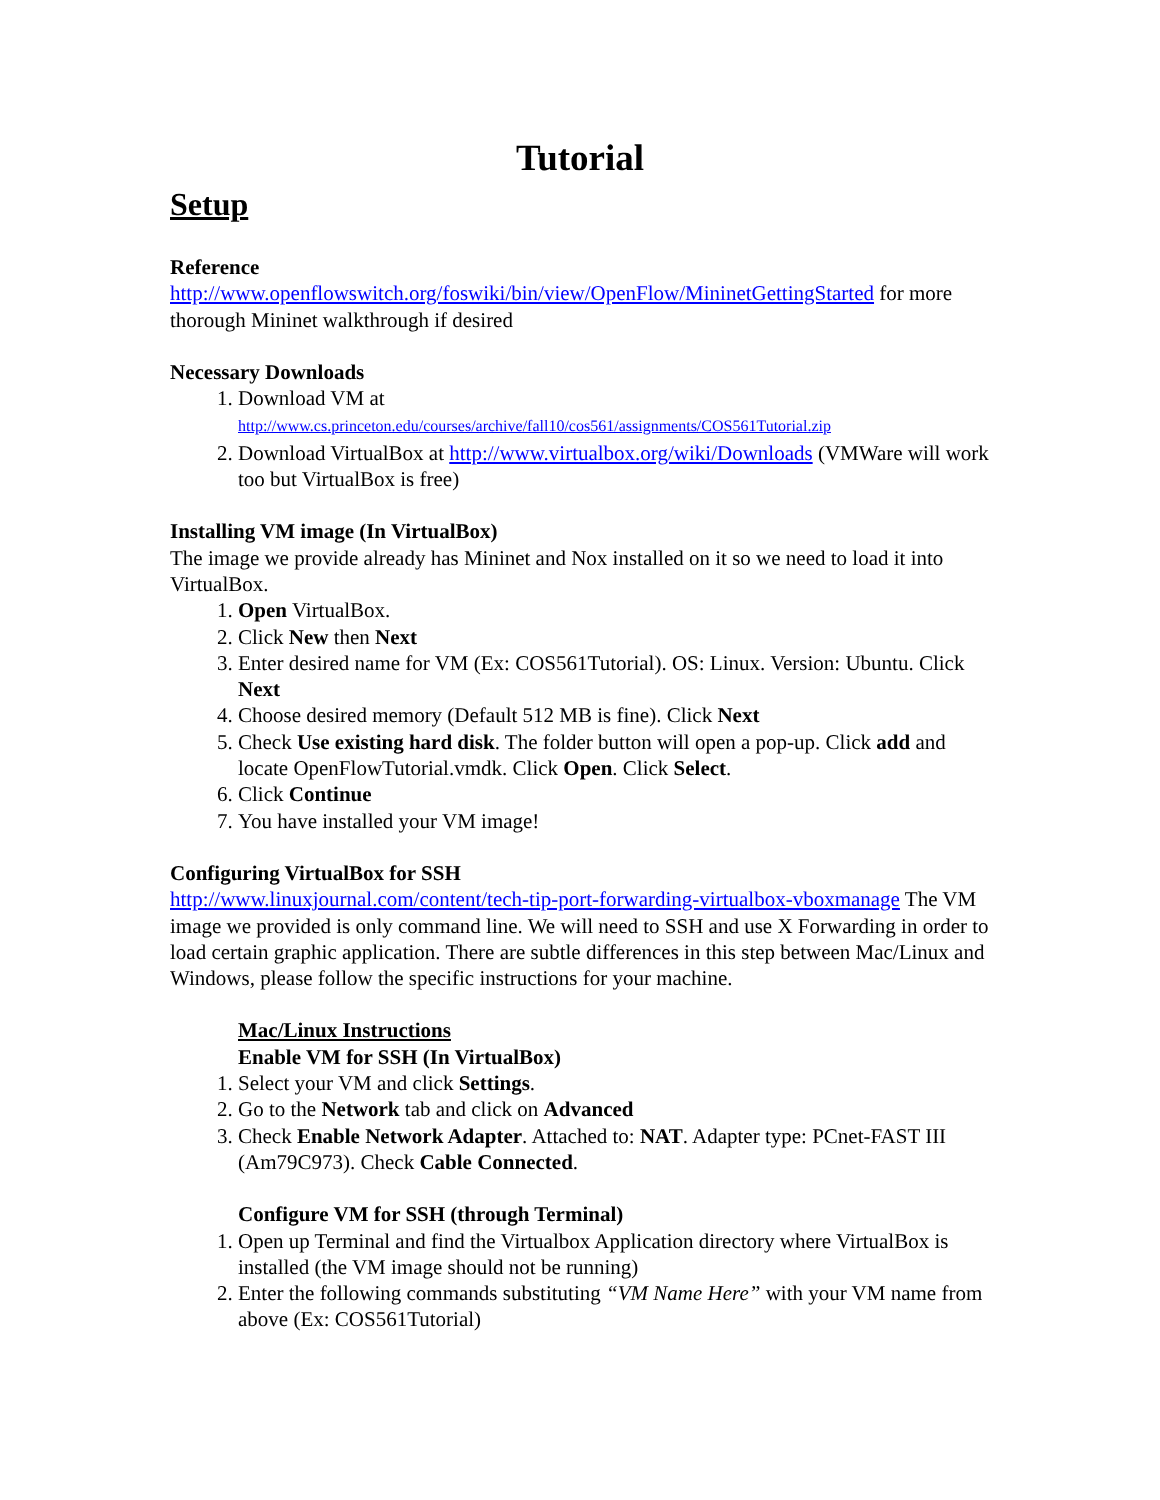Tutorial
Setup
Reference
http://www.openflowswitch.org/foswiki/bin/view/OpenFlow/MininetGettingStarted for more thorough Mininet walkthrough if desired
Necessary Downloads
1. Download VM at
http://www.cs.princeton.edu/courses/archive/fall10/cos561/assignments/COS561Tutorial.zip
2. Download VirtualBox at http://www.virtualbox.org/wiki/Downloads (VMWare will work too but VirtualBox is free)
Installing VM image (In VirtualBox)
The image we provide already has Mininet and Nox installed on it so we need to load it into VirtualBox.
1. Open VirtualBox.
2. Click New then Next
3. Enter desired name for VM (Ex: COS561Tutorial). OS: Linux. Version: Ubuntu. Click Next
4. Choose desired memory (Default 512 MB is fine). Click Next
5. Check Use existing hard disk. The folder button will open a pop-up. Click add and locate OpenFlowTutorial.vmdk. Click Open. Click Select.
6. Click Continue
7. You have installed your VM image!
Configuring VirtualBox for SSH
http://www.linuxjournal.com/content/tech-tip-port-forwarding-virtualbox-vboxmanage The VM image we provided is only command line. We will need to SSH and use X Forwarding in order to load certain graphic application. There are subtle differences in this step between Mac/Linux and Windows, please follow the specific instructions for your machine.
Mac/Linux Instructions
Enable VM for SSH (In VirtualBox)
1. Select your VM and click Settings.
2. Go to the Network tab and click on Advanced
3. Check Enable Network Adapter. Attached to: NAT. Adapter type: PCnet-FAST III (Am79C973). Check Cable Connected.
Configure VM for SSH (through Terminal)
1. Open up Terminal and find the Virtualbox Application directory where VirtualBox is installed (the VM image should not be running)
2. Enter the following commands substituting “VM Name Here” with your VM name from above (Ex: COS561Tutorial)